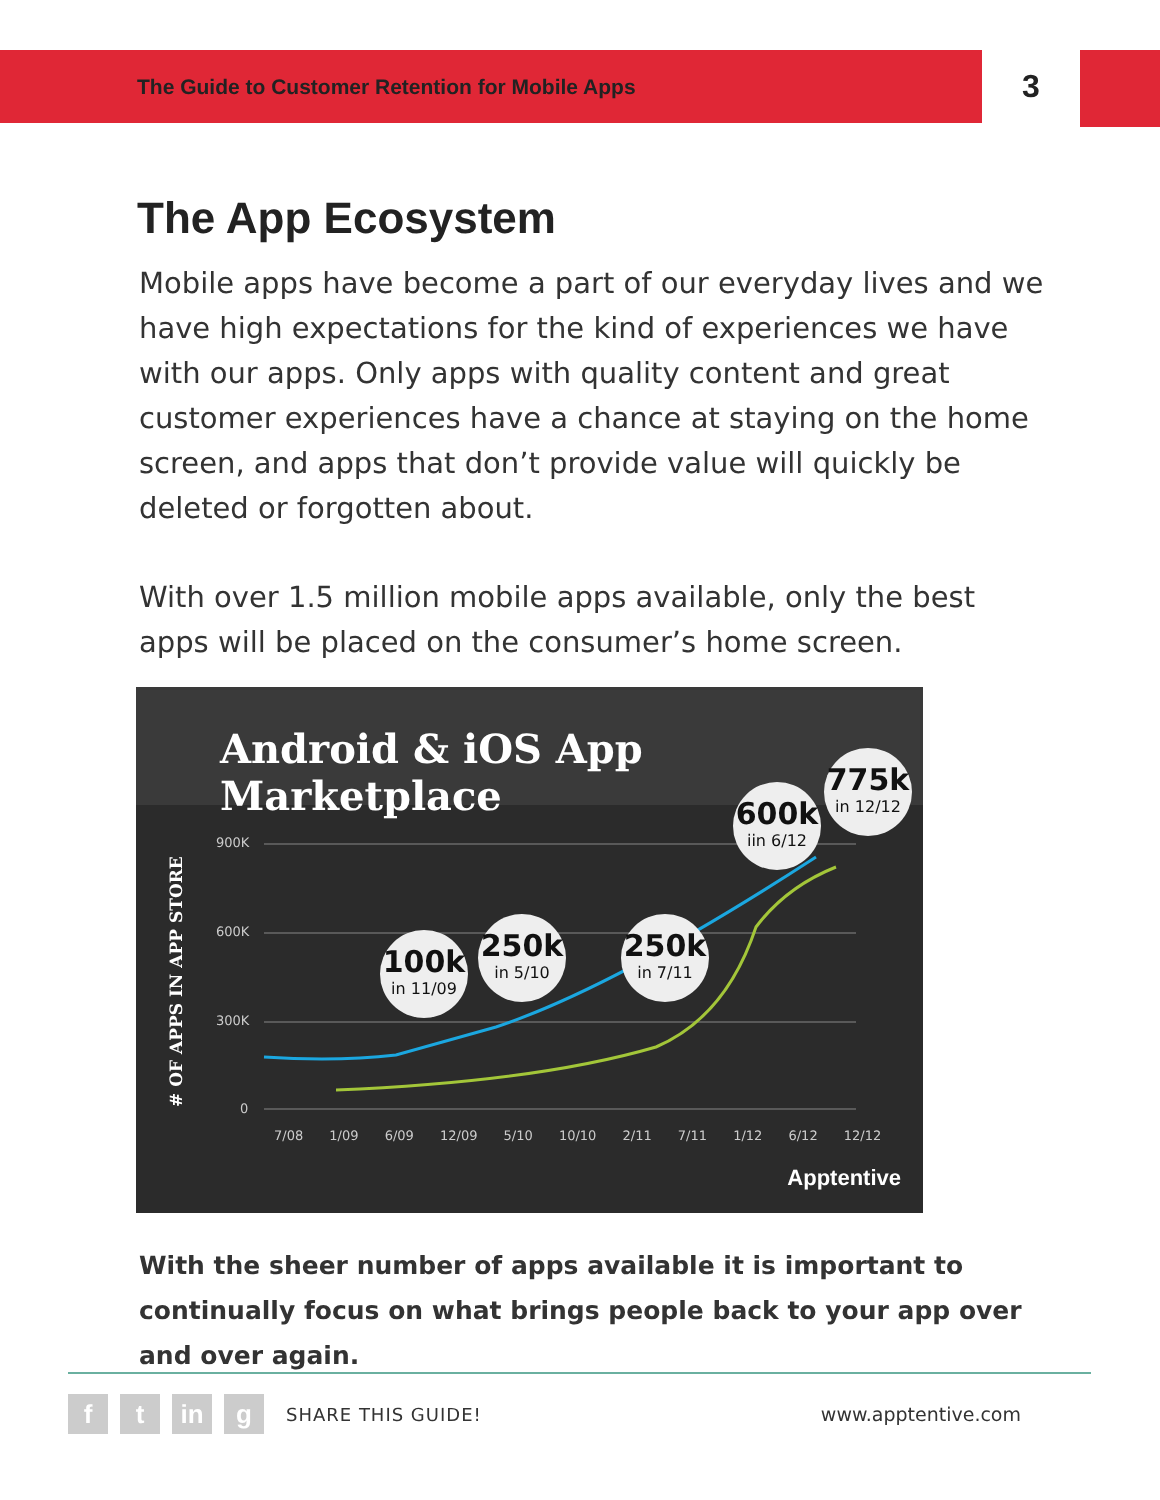The Guide to Customer Retention for Mobile Apps
3
The App Ecosystem
Mobile apps have become a part of our everyday lives and we have high expectations for the kind of experiences we have with our apps. Only apps with quality content and great customer experiences have a chance at staying on the home screen, and apps that don’t provide value will quickly be deleted or forgotten about.
With over 1.5 million mobile apps available, only the best apps will be placed on the consumer’s home screen.
Android & iOS App Marketplace
# OF APPS IN APP STORE
900K
600K
300K
0
7/08 1/09 6/09 12/09 5/10 10/10 2/11 7/11 1/12 6/12 12/12
100k
in 11/09
250k
in 5/10
250k
in 7/11
600k
iin 6/12
775k
in 12/12
Apptentive
With the sheer number of apps available it is important to continually focus on what brings people back to your app over and over again.
f t in g
SHARE THIS GUIDE! www.apptentive.com